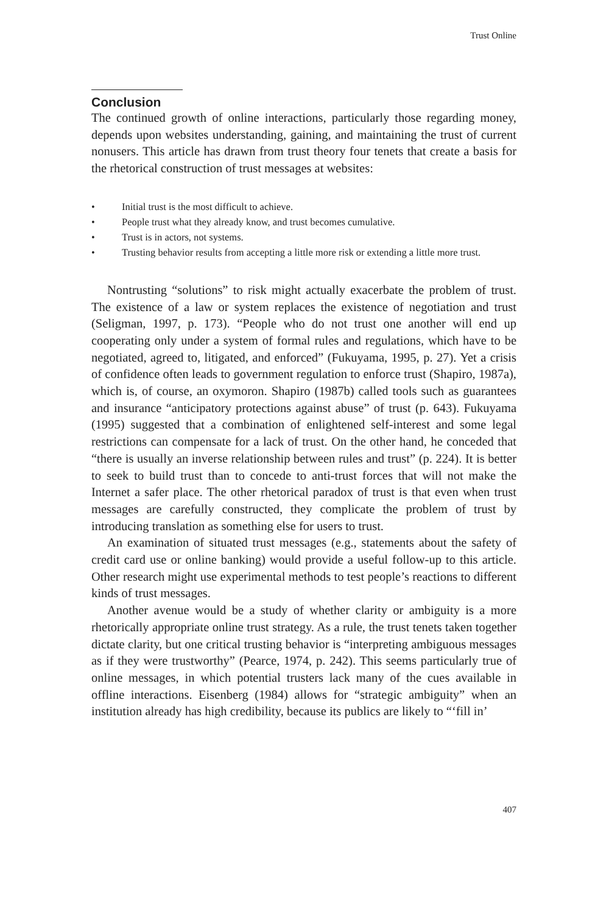Trust Online
Conclusion
The continued growth of online interactions, particularly those regarding money, depends upon websites understanding, gaining, and maintaining the trust of current nonusers. This article has drawn from trust theory four tenets that create a basis for the rhetorical construction of trust messages at websites:
• Initial trust is the most difficult to achieve.
• People trust what they already know, and trust becomes cumulative.
• Trust is in actors, not systems.
• Trusting behavior results from accepting a little more risk or extending a little more trust.
Nontrusting “solutions” to risk might actually exacerbate the problem of trust. The existence of a law or system replaces the existence of negotiation and trust (Seligman, 1997, p. 173). “People who do not trust one another will end up cooperating only under a system of formal rules and regulations, which have to be negotiated, agreed to, litigated, and enforced” (Fukuyama, 1995, p. 27). Yet a crisis of confidence often leads to government regulation to enforce trust (Shapiro, 1987a), which is, of course, an oxymoron. Shapiro (1987b) called tools such as guarantees and insurance “anticipatory protections against abuse” of trust (p. 643). Fukuyama (1995) suggested that a combination of enlightened self-interest and some legal restrictions can compensate for a lack of trust. On the other hand, he conceded that “there is usually an inverse relationship between rules and trust” (p. 224). It is better to seek to build trust than to concede to anti-trust forces that will not make the Internet a safer place. The other rhetorical paradox of trust is that even when trust messages are carefully constructed, they complicate the problem of trust by introducing translation as something else for users to trust.
An examination of situated trust messages (e.g., statements about the safety of credit card use or online banking) would provide a useful follow-up to this article. Other research might use experimental methods to test people’s reactions to different kinds of trust messages.
Another avenue would be a study of whether clarity or ambiguity is a more rhetorically appropriate online trust strategy. As a rule, the trust tenets taken together dictate clarity, but one critical trusting behavior is “interpreting ambiguous messages as if they were trustworthy” (Pearce, 1974, p. 242). This seems particularly true of online messages, in which potential trusters lack many of the cues available in offline interactions. Eisenberg (1984) allows for “strategic ambiguity” when an institution already has high credibility, because its publics are likely to “‘fill in’
407